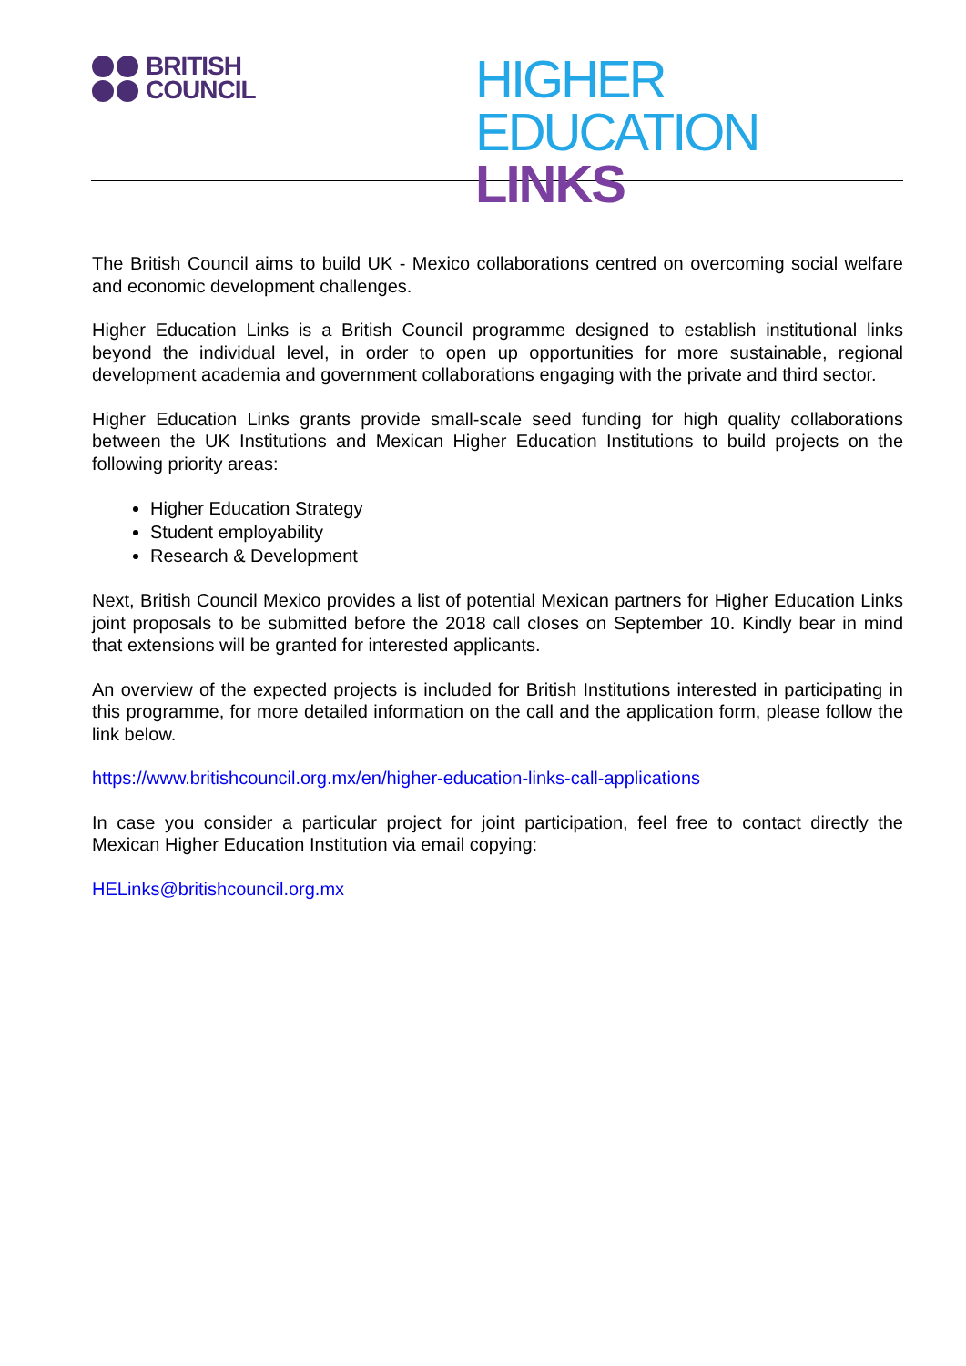BRITISH
COUNCIL
HIGHER EDUCATION
LINKS
The British Council aims to build UK - Mexico collaborations centred on overcoming social welfare and economic development challenges.
Higher Education Links is a British Council programme designed to establish institutional links beyond the individual level, in order to open up opportunities for more sustainable, regional development academia and government collaborations engaging with the private and third sector.
Higher Education Links grants provide small-scale seed funding for high quality collaborations between the UK Institutions and Mexican Higher Education Institutions to build projects on the following priority areas:
Higher Education Strategy
Student employability
Research & Development
Next, British Council Mexico provides a list of potential Mexican partners for Higher Education Links joint proposals to be submitted before the 2018 call closes on September 10. Kindly bear in mind that extensions will be granted for interested applicants.
An overview of the expected projects is included for British Institutions interested in participating in this programme, for more detailed information on the call and the application form, please follow the link below.
https://www.britishcouncil.org.mx/en/higher-education-links-call-applications
In case you consider a particular project for joint participation, feel free to contact directly the Mexican Higher Education Institution via email copying:
HELinks@britishcouncil.org.mx